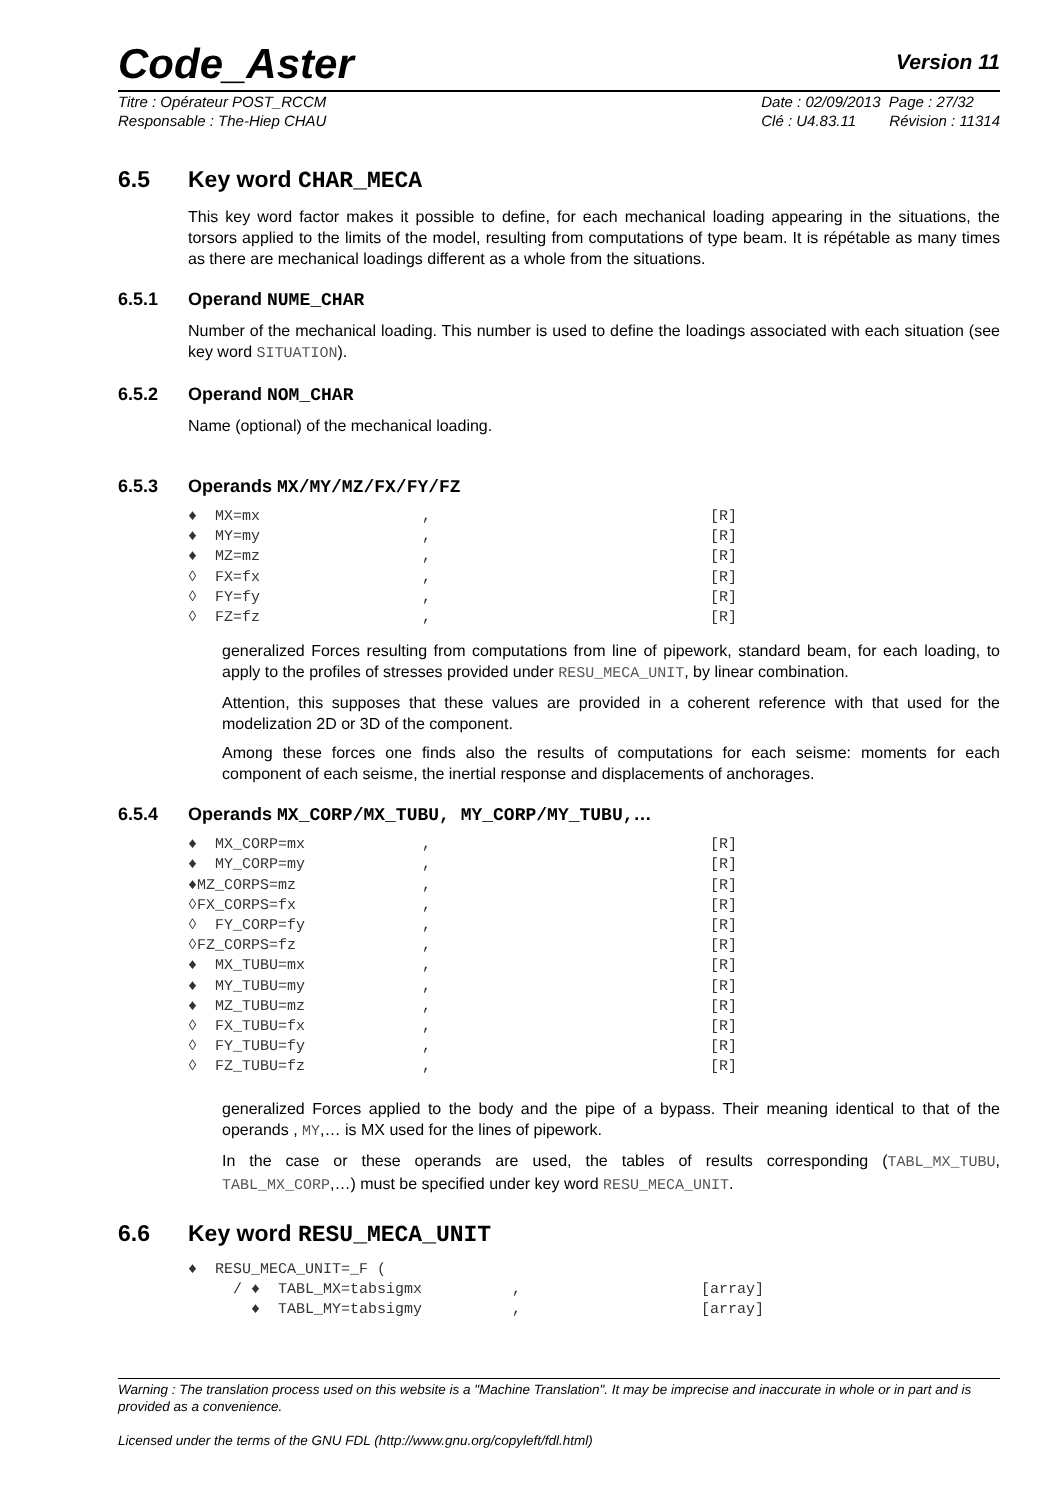Code_Aster Version 11
Titre : Opérateur POST_RCCM
Responsable : The-Hiep CHAU
Date : 02/09/2013 Page : 27/32
Clé : U4.83.11 Révision : 11314
6.5 Key word CHAR_MECA
This key word factor makes it possible to define, for each mechanical loading appearing in the situations, the torsors applied to the limits of the model, resulting from computations of type beam. It is répétable as many times as there are mechanical loadings different as a whole from the situations.
6.5.1 Operand NUME_CHAR
Number of the mechanical loading. This number is used to define the loadings associated with each situation (see key word SITUATION).
6.5.2 Operand NOM_CHAR
Name (optional) of the mechanical loading.
6.5.3 Operands MX/MY/MZ/FX/FY/FZ
♦  MX=mx                  ,                               [R]
♦  MY=my                  ,                               [R]
♦  MZ=mz                  ,                               [R]
◊  FX=fx                  ,                               [R]
◊  FY=fy                  ,                               [R]
◊  FZ=fz                  ,                               [R]
generalized Forces resulting from computations from line of pipework, standard beam, for each loading, to apply to the profiles of stresses provided under RESU_MECA_UNIT, by linear combination.
Attention, this supposes that these values are provided in a coherent reference with that used for the modelization 2D or 3D of the component.
Among these forces one finds also the results of computations for each seisme: moments for each component of each seisme, the inertial response and displacements of anchorages.
6.5.4 Operands MX_CORP/MX_TUBU, MY_CORP/MY_TUBU,…
♦  MX_CORP=mx             ,                               [R]
♦  MY_CORP=my             ,                               [R]
♦MZ_CORPS=mz              ,                               [R]
◊FX_CORPS=fx              ,                               [R]
◊  FY_CORP=fy             ,                               [R]
◊FZ_CORPS=fz              ,                               [R]
♦  MX_TUBU=mx             ,                               [R]
♦  MY_TUBU=my             ,                               [R]
♦  MZ_TUBU=mz             ,                               [R]
◊  FX_TUBU=fx             ,                               [R]
◊  FY_TUBU=fy             ,                               [R]
◊  FZ_TUBU=fz             ,                               [R]
generalized Forces applied to the body and the pipe of a bypass. Their meaning identical to that of the operands , MY,… is MX used for the lines of pipework.
In the case or these operands are used, the tables of results corresponding (TABL_MX_TUBU, TABL_MX_CORP,…) must be specified under key word RESU_MECA_UNIT.
6.6 Key word RESU_MECA_UNIT
♦  RESU_MECA_UNIT=_F (
     / ♦  TABL_MX=tabsigmx          ,                    [array]
       ♦  TABL_MY=tabsigmy          ,                    [array]
Warning : The translation process used on this website is a "Machine Translation". It may be imprecise and inaccurate in whole or in part and is provided as a convenience.
Licensed under the terms of the GNU FDL (http://www.gnu.org/copyleft/fdl.html)